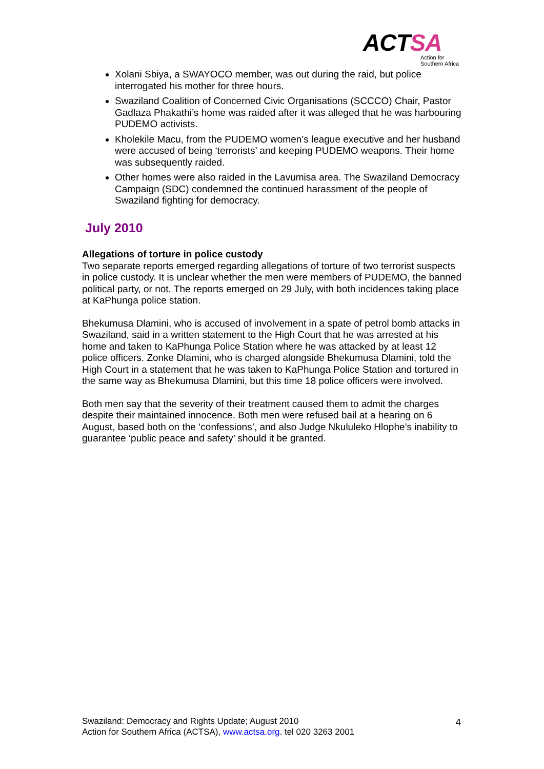ACTSA
Action for
Southern Africa
Xolani Sbiya, a SWAYOCO member, was out during the raid, but police interrogated his mother for three hours.
Swaziland Coalition of Concerned Civic Organisations (SCCCO) Chair, Pastor Gadlaza Phakathi’s home was raided after it was alleged that he was harbouring PUDEMO activists.
Kholekile Macu, from the PUDEMO women’s league executive and her husband were accused of being ‘terrorists’ and keeping PUDEMO weapons. Their home was subsequently raided.
Other homes were also raided in the Lavumisa area. The Swaziland Democracy Campaign (SDC) condemned the continued harassment of the people of Swaziland fighting for democracy.
July 2010
Allegations of torture in police custody
Two separate reports emerged regarding allegations of torture of two terrorist suspects in police custody. It is unclear whether the men were members of PUDEMO, the banned political party, or not. The reports emerged on 29 July, with both incidences taking place at KaPhunga police station.
Bhekumusa Dlamini, who is accused of involvement in a spate of petrol bomb attacks in Swaziland, said in a written statement to the High Court that he was arrested at his home and taken to KaPhunga Police Station where he was attacked by at least 12 police officers. Zonke Dlamini, who is charged alongside Bhekumusa Dlamini, told the High Court in a statement that he was taken to KaPhunga Police Station and tortured in the same way as Bhekumusa Dlamini, but this time 18 police officers were involved.
Both men say that the severity of their treatment caused them to admit the charges despite their maintained innocence. Both men were refused bail at a hearing on 6 August, based both on the ‘confessions’, and also Judge Nkululeko Hlophe’s inability to guarantee ‘public peace and safety’ should it be granted.
Swaziland: Democracy and Rights Update; August 2010
Action for Southern Africa (ACTSA), www.actsa.org. tel 020 3263 2001
4